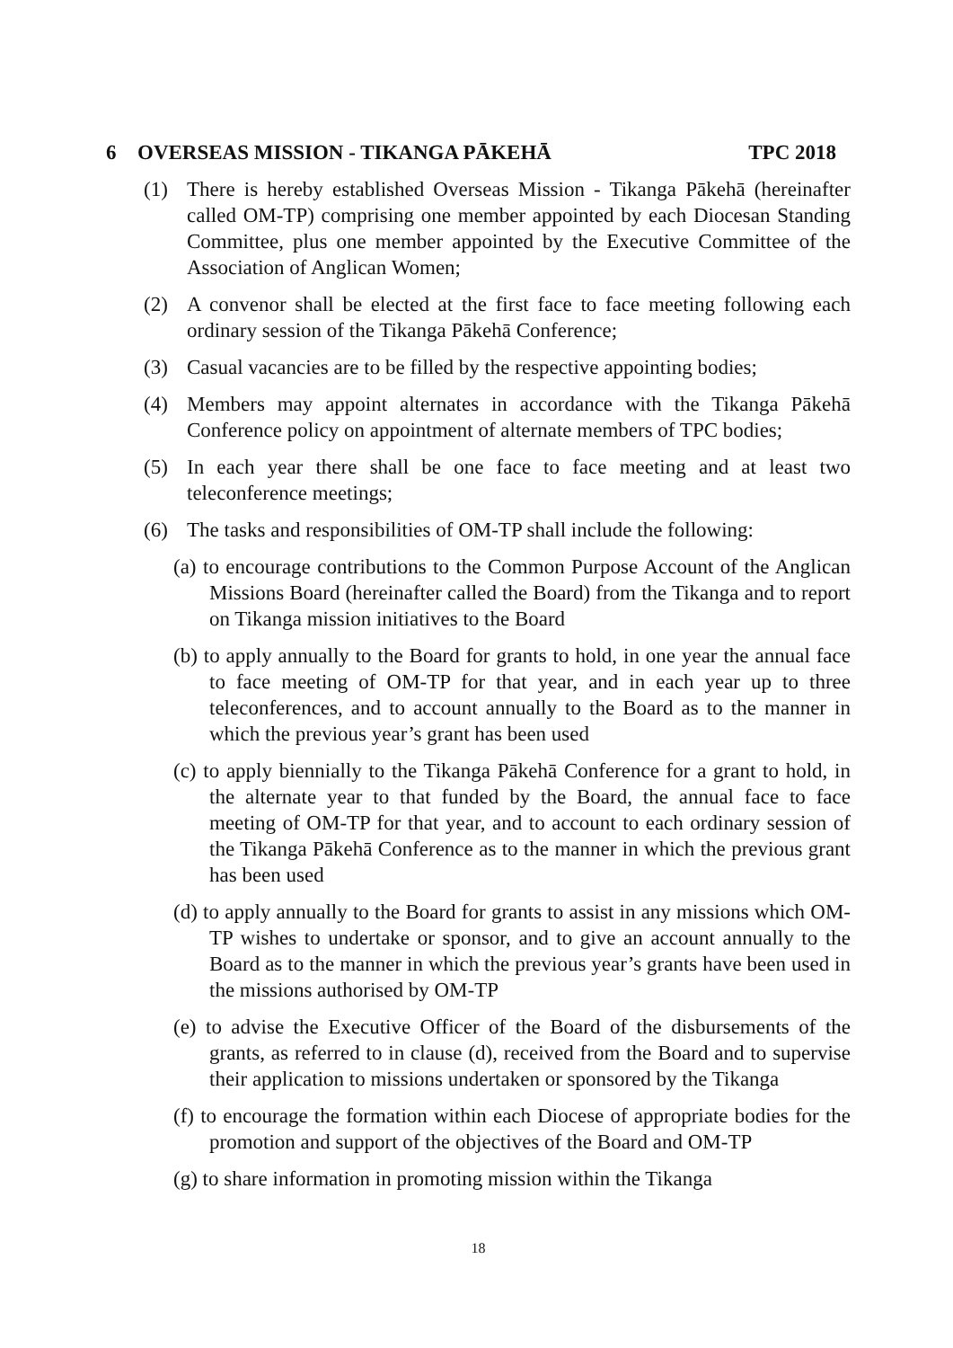6 OVERSEAS MISSION - TIKANGA PĀKEHĀ TPC 2018
(1) There is hereby established Overseas Mission - Tikanga Pākehā (hereinafter called OM-TP) comprising one member appointed by each Diocesan Standing Committee, plus one member appointed by the Executive Committee of the Association of Anglican Women;
(2) A convenor shall be elected at the first face to face meeting following each ordinary session of the Tikanga Pākehā Conference;
(3) Casual vacancies are to be filled by the respective appointing bodies;
(4) Members may appoint alternates in accordance with the Tikanga Pākehā Conference policy on appointment of alternate members of TPC bodies;
(5) In each year there shall be one face to face meeting and at least two teleconference meetings;
(6) The tasks and responsibilities of OM-TP shall include the following:
(a) to encourage contributions to the Common Purpose Account of the Anglican Missions Board (hereinafter called the Board) from the Tikanga and to report on Tikanga mission initiatives to the Board
(b) to apply annually to the Board for grants to hold, in one year the annual face to face meeting of OM-TP for that year, and in each year up to three teleconferences, and to account annually to the Board as to the manner in which the previous year’s grant has been used
(c) to apply biennially to the Tikanga Pākehā Conference for a grant to hold, in the alternate year to that funded by the Board, the annual face to face meeting of OM-TP for that year, and to account to each ordinary session of the Tikanga Pākehā Conference as to the manner in which the previous grant has been used
(d) to apply annually to the Board for grants to assist in any missions which OM-TP wishes to undertake or sponsor, and to give an account annually to the Board as to the manner in which the previous year’s grants have been used in the missions authorised by OM-TP
(e) to advise the Executive Officer of the Board of the disbursements of the grants, as referred to in clause (d), received from the Board and to supervise their application to missions undertaken or sponsored by the Tikanga
(f) to encourage the formation within each Diocese of appropriate bodies for the promotion and support of the objectives of the Board and OM-TP
(g) to share information in promoting mission within the Tikanga
18